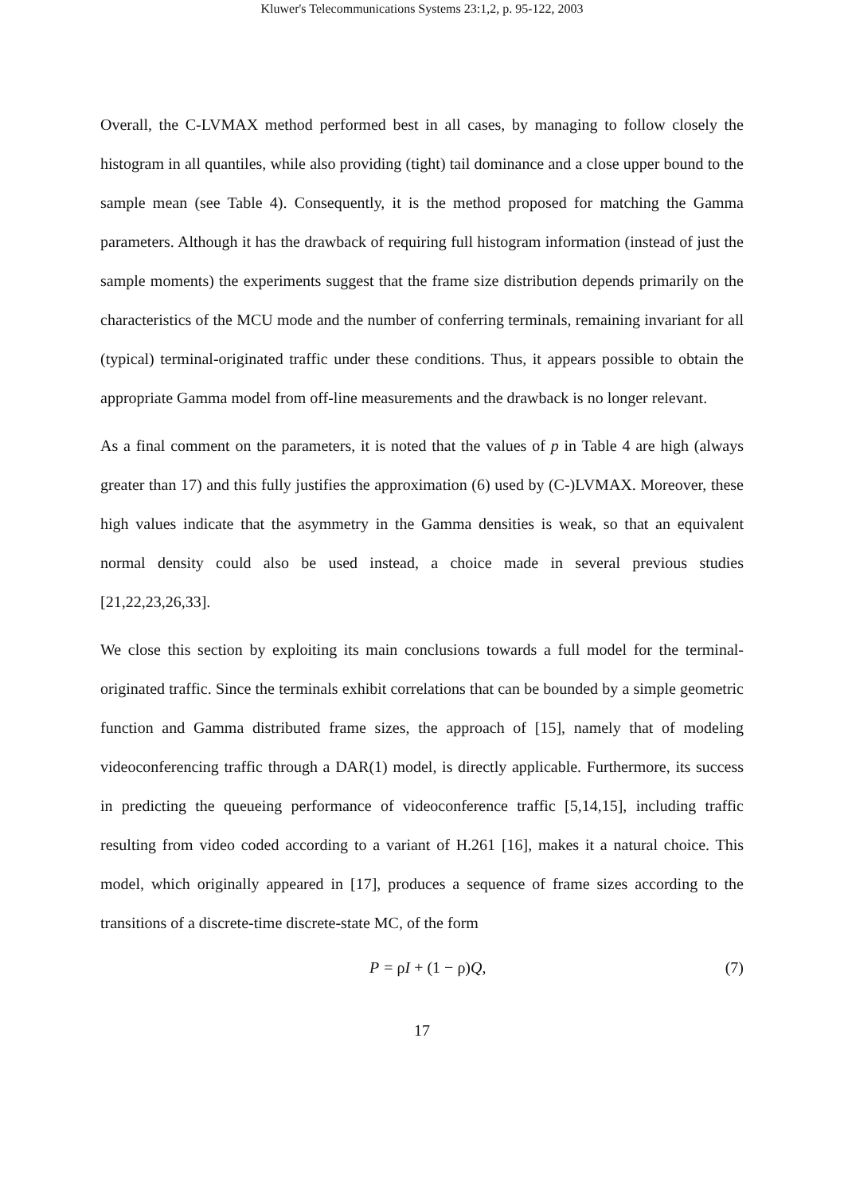Kluwer's Telecommunications Systems 23:1,2, p. 95-122, 2003
Overall, the C-LVMAX method performed best in all cases, by managing to follow closely the histogram in all quantiles, while also providing (tight) tail dominance and a close upper bound to the sample mean (see Table 4). Consequently, it is the method proposed for matching the Gamma parameters. Although it has the drawback of requiring full histogram information (instead of just the sample moments) the experiments suggest that the frame size distribution depends primarily on the characteristics of the MCU mode and the number of conferring terminals, remaining invariant for all (typical) terminal-originated traffic under these conditions. Thus, it appears possible to obtain the appropriate Gamma model from off-line measurements and the drawback is no longer relevant.
As a final comment on the parameters, it is noted that the values of p in Table 4 are high (always greater than 17) and this fully justifies the approximation (6) used by (C-)LVMAX. Moreover, these high values indicate that the asymmetry in the Gamma densities is weak, so that an equivalent normal density could also be used instead, a choice made in several previous studies [21,22,23,26,33].
We close this section by exploiting its main conclusions towards a full model for the terminal-originated traffic. Since the terminals exhibit correlations that can be bounded by a simple geometric function and Gamma distributed frame sizes, the approach of [15], namely that of modeling videoconferencing traffic through a DAR(1) model, is directly applicable. Furthermore, its success in predicting the queueing performance of videoconference traffic [5,14,15], including traffic resulting from video coded according to a variant of H.261 [16], makes it a natural choice. This model, which originally appeared in [17], produces a sequence of frame sizes according to the transitions of a discrete-time discrete-state MC, of the form
P = ρI + (1 − ρ)Q, (7)
17